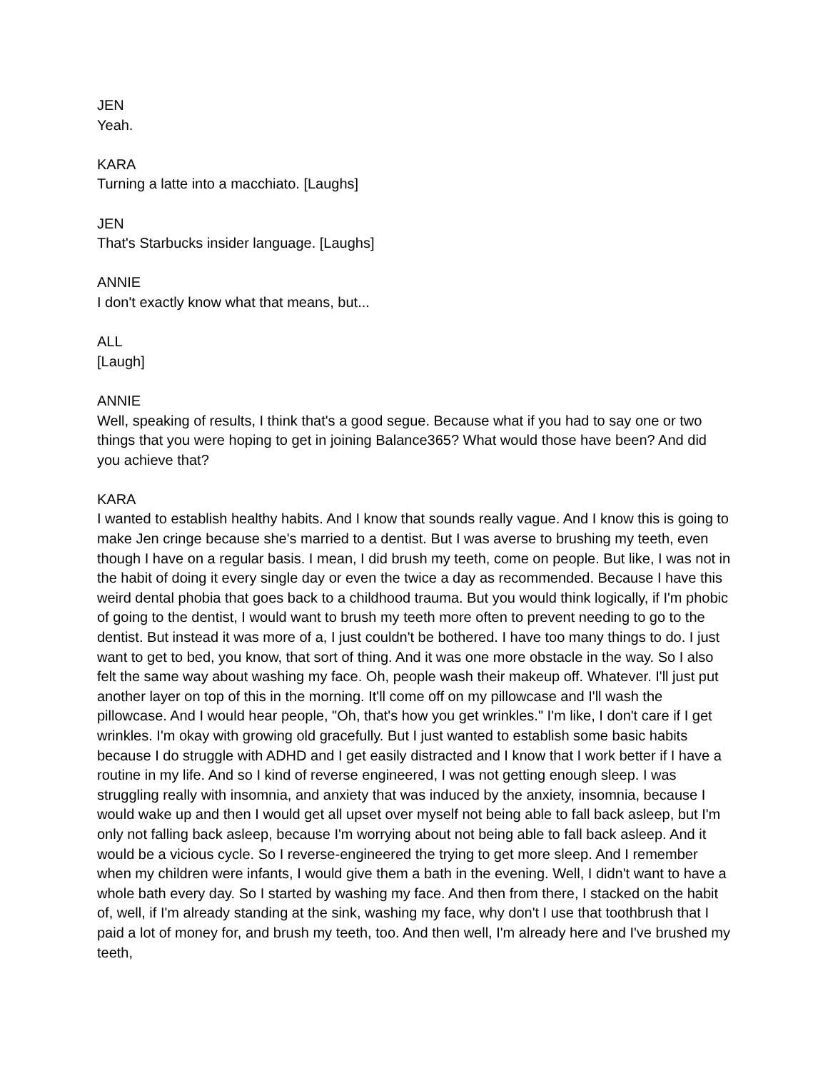JEN
Yeah.
KARA
Turning a latte into a macchiato. [Laughs]
JEN
That's Starbucks insider language. [Laughs]
ANNIE
I don't exactly know what that means, but...
ALL
[Laugh]
ANNIE
Well, speaking of results, I think that's a good segue. Because what if you had to say one or two things that you were hoping to get in joining Balance365? What would those have been? And did you achieve that?
KARA
I wanted to establish healthy habits. And I know that sounds really vague. And I know this is going to make Jen cringe because she's married to a dentist. But I was averse to brushing my teeth, even though I have on a regular basis. I mean, I did brush my teeth, come on people. But like, I was not in the habit of doing it every single day or even the twice a day as recommended. Because I have this weird dental phobia that goes back to a childhood trauma. But you would think logically, if I'm phobic of going to the dentist, I would want to brush my teeth more often to prevent needing to go to the dentist. But instead it was more of a, I just couldn't be bothered. I have too many things to do. I just want to get to bed, you know, that sort of thing. And it was one more obstacle in the way. So I also felt the same way about washing my face. Oh, people wash their makeup off. Whatever. I'll just put another layer on top of this in the morning. It'll come off on my pillowcase and I'll wash the pillowcase. And I would hear people, "Oh, that's how you get wrinkles." I'm like, I don't care if I get wrinkles. I'm okay with growing old gracefully. But I just wanted to establish some basic habits because I do struggle with ADHD and I get easily distracted and I know that I work better if I have a routine in my life. And so I kind of reverse engineered, I was not getting enough sleep. I was struggling really with insomnia, and anxiety that was induced by the anxiety, insomnia, because I would wake up and then I would get all upset over myself not being able to fall back asleep, but I'm only not falling back asleep, because I'm worrying about not being able to fall back asleep. And it would be a vicious cycle. So I reverse-engineered the trying to get more sleep. And I remember when my children were infants, I would give them a bath in the evening. Well, I didn't want to have a whole bath every day. So I started by washing my face. And then from there, I stacked on the habit of, well, if I'm already standing at the sink, washing my face, why don't I use that toothbrush that I paid a lot of money for, and brush my teeth, too. And then well, I'm already here and I've brushed my teeth,